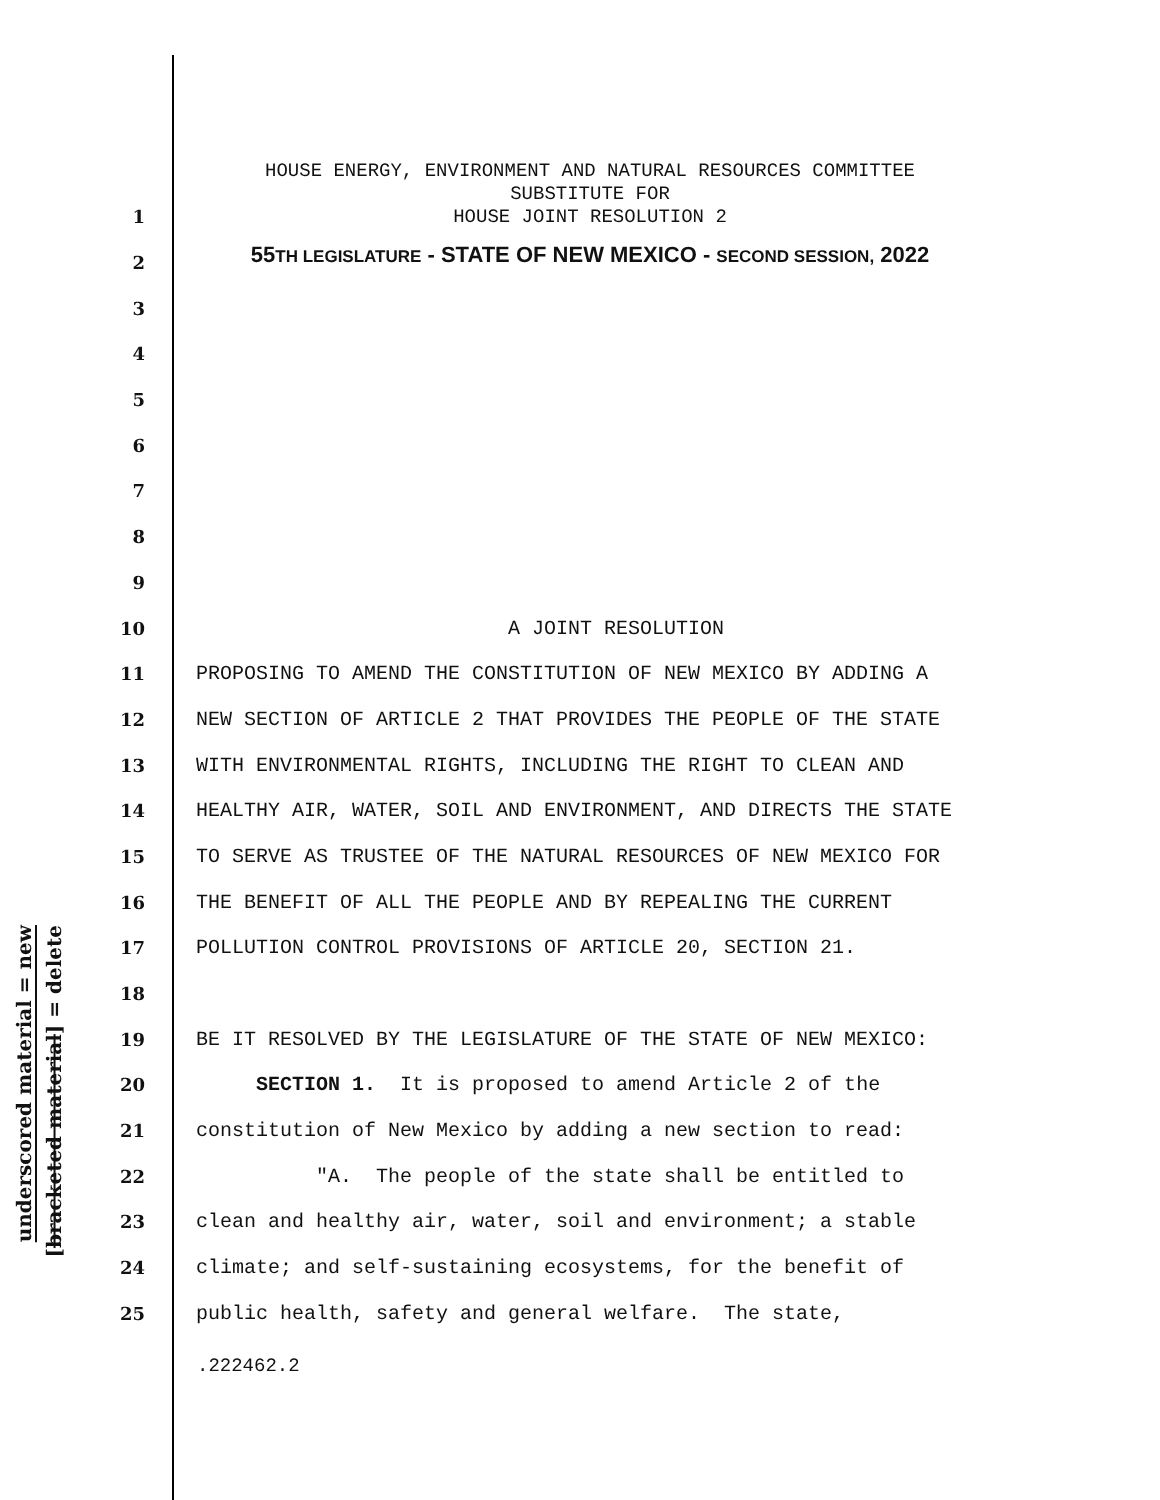underscored material = new
[bracketed material] = delete
HOUSE ENERGY, ENVIRONMENT AND NATURAL RESOURCES COMMITTEE
SUBSTITUTE FOR
HOUSE JOINT RESOLUTION 2
55TH LEGISLATURE - STATE OF NEW MEXICO - SECOND SESSION, 2022
1
2
3
4
5
6
7
8
9
10 A JOINT RESOLUTION
11 PROPOSING TO AMEND THE CONSTITUTION OF NEW MEXICO BY ADDING A
12 NEW SECTION OF ARTICLE 2 THAT PROVIDES THE PEOPLE OF THE STATE
13 WITH ENVIRONMENTAL RIGHTS, INCLUDING THE RIGHT TO CLEAN AND
14 HEALTHY AIR, WATER, SOIL AND ENVIRONMENT, AND DIRECTS THE STATE
15 TO SERVE AS TRUSTEE OF THE NATURAL RESOURCES OF NEW MEXICO FOR
16 THE BENEFIT OF ALL THE PEOPLE AND BY REPEALING THE CURRENT
17 POLLUTION CONTROL PROVISIONS OF ARTICLE 20, SECTION 21.
18
19 BE IT RESOLVED BY THE LEGISLATURE OF THE STATE OF NEW MEXICO:
20 SECTION 1. It is proposed to amend Article 2 of the
21 constitution of New Mexico by adding a new section to read:
22 "A. The people of the state shall be entitled to
23 clean and healthy air, water, soil and environment; a stable
24 climate; and self-sustaining ecosystems, for the benefit of
25 public health, safety and general welfare. The state,
.222462.2